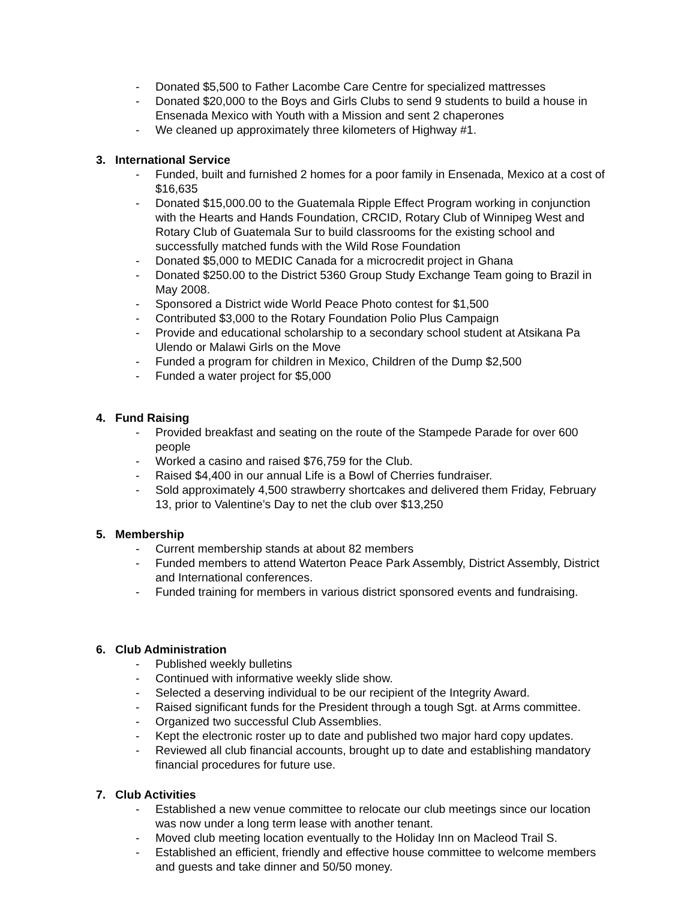- Donated $5,500 to Father Lacombe Care Centre for specialized mattresses
- Donated $20,000 to the Boys and Girls Clubs to send 9 students to build a house in Ensenada Mexico with Youth with a Mission and sent 2 chaperones
- We cleaned up approximately three kilometers of Highway #1.
3. International Service
- Funded, built and furnished 2 homes for a poor family in Ensenada, Mexico at a cost of $16,635
- Donated $15,000.00 to the Guatemala Ripple Effect Program working in conjunction with the Hearts and Hands Foundation, CRCID, Rotary Club of Winnipeg West and Rotary Club of Guatemala Sur to build classrooms for the existing school and successfully matched funds with the Wild Rose Foundation
- Donated $5,000 to MEDIC Canada for a microcredit project in Ghana
- Donated $250.00 to the District 5360 Group Study Exchange Team going to Brazil in May 2008.
- Sponsored a District wide World Peace Photo contest for $1,500
- Contributed $3,000 to the Rotary Foundation Polio Plus Campaign
- Provide and educational scholarship to a secondary school student at Atsikana Pa Ulendo or Malawi Girls on the Move
- Funded a program for children in Mexico, Children of the Dump $2,500
- Funded a water project for $5,000
4. Fund Raising
- Provided breakfast and seating on the route of the Stampede Parade for over 600 people
- Worked a casino and raised $76,759 for the Club.
- Raised $4,400 in our annual Life is a Bowl of Cherries fundraiser.
- Sold approximately 4,500 strawberry shortcakes and delivered them Friday, February 13, prior to Valentine’s Day to net the club over $13,250
5. Membership
- Current membership stands at about 82 members
- Funded members to attend Waterton Peace Park Assembly, District Assembly, District and International conferences.
- Funded training for members in various district sponsored events and fundraising.
6. Club Administration
- Published weekly bulletins
- Continued with informative weekly slide show.
- Selected a deserving individual to be our recipient of the Integrity Award.
- Raised significant funds for the President through a tough Sgt. at Arms committee.
- Organized two successful Club Assemblies.
- Kept the electronic roster up to date and published two major hard copy updates.
- Reviewed all club financial accounts, brought up to date and establishing mandatory financial procedures for future use.
7. Club Activities
- Established a new venue committee to relocate our club meetings since our location was now under a long term lease with another tenant.
- Moved club meeting location eventually to the Holiday Inn on Macleod Trail S.
- Established an efficient, friendly and effective house committee to welcome members and guests and take dinner and 50/50 money.